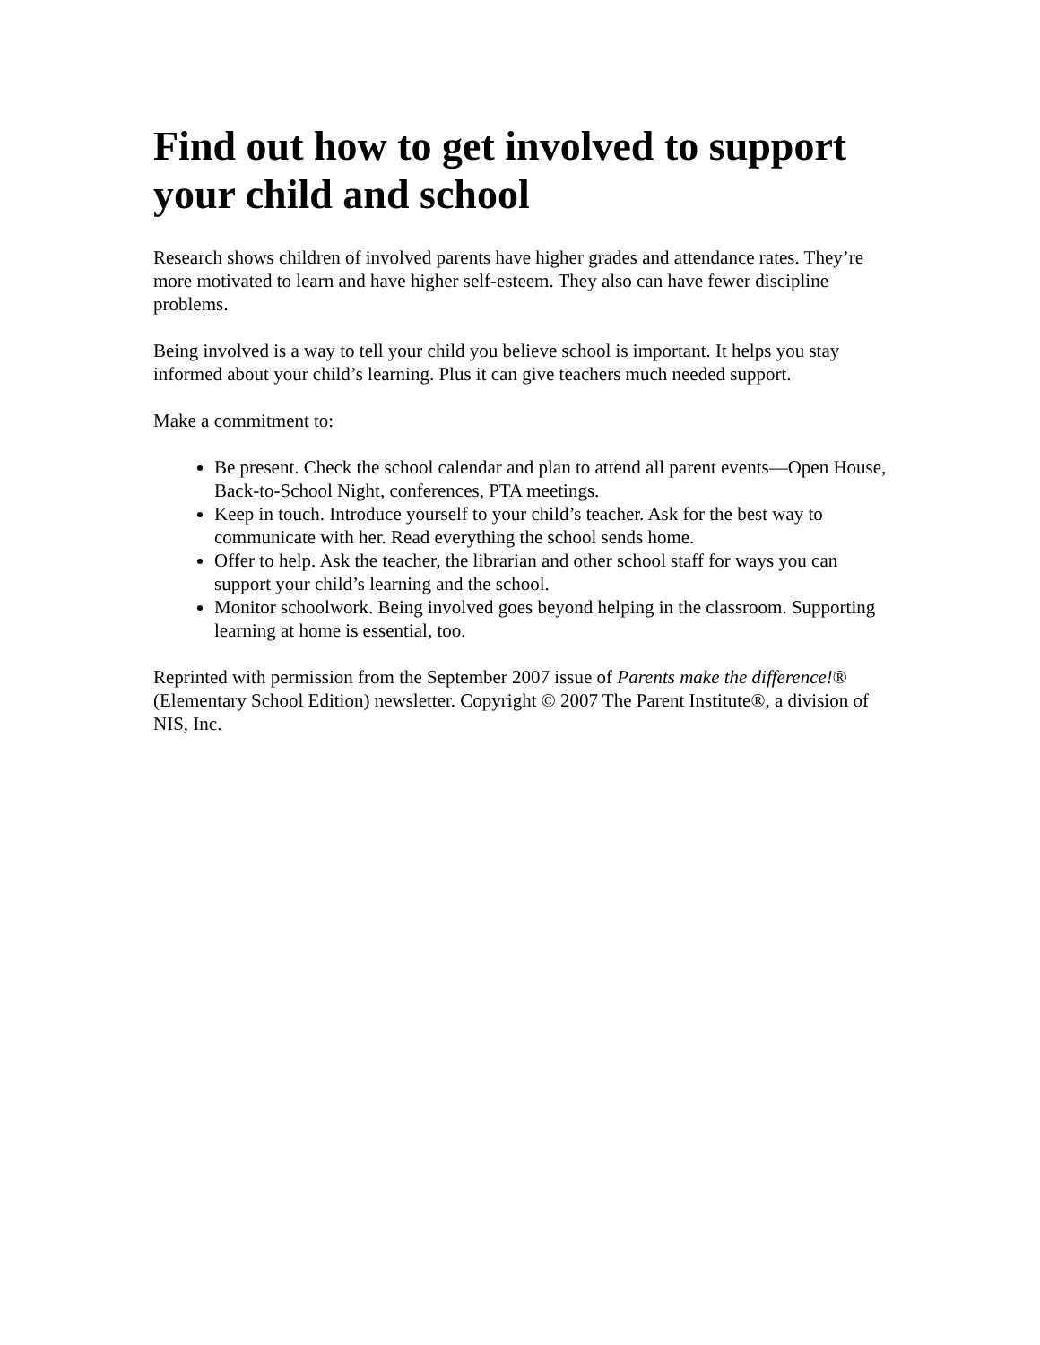Find out how to get involved to support your child and school
Research shows children of involved parents have higher grades and attendance rates. They’re more motivated to learn and have higher self-esteem. They also can have fewer discipline problems.
Being involved is a way to tell your child you believe school is important. It helps you stay informed about your child’s learning. Plus it can give teachers much needed support.
Make a commitment to:
Be present. Check the school calendar and plan to attend all parent events—Open House, Back-to-School Night, conferences, PTA meetings.
Keep in touch. Introduce yourself to your child’s teacher. Ask for the best way to communicate with her. Read everything the school sends home.
Offer to help. Ask the teacher, the librarian and other school staff for ways you can support your child’s learning and the school.
Monitor schoolwork. Being involved goes beyond helping in the classroom. Supporting learning at home is essential, too.
Reprinted with permission from the September 2007 issue of Parents make the difference!® (Elementary School Edition) newsletter. Copyright © 2007 The Parent Institute®, a division of NIS, Inc.